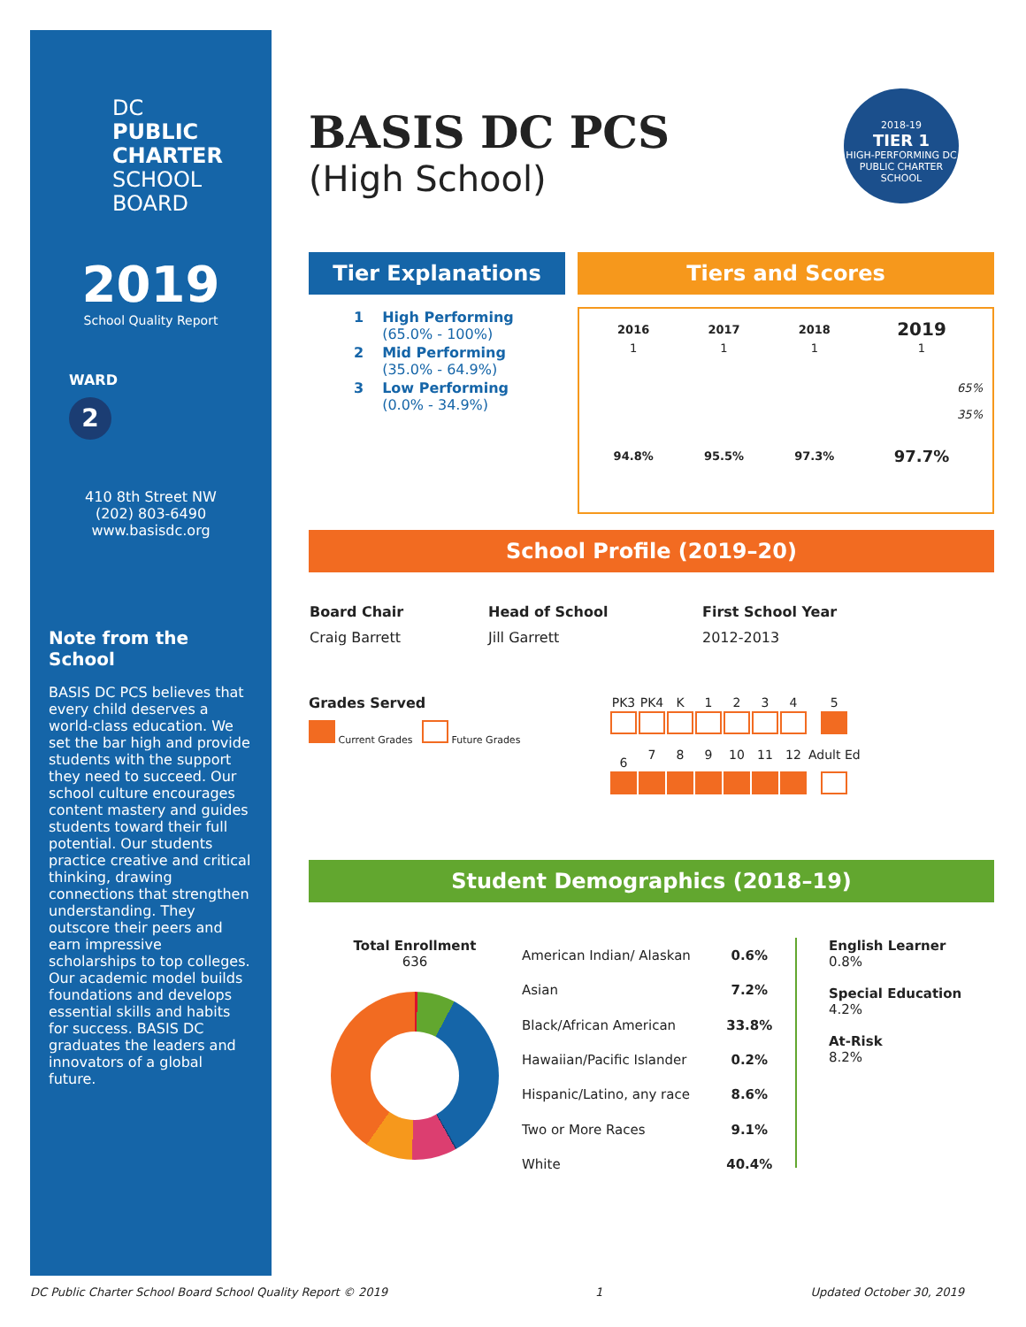DC
PUBLIC
CHARTER
SCHOOL
BOARD
2019
School Quality Report
WARD
2
410 8th Street NW
(202) 803-6490
www.basisdc.org
Note from the School
BASIS DC PCS believes that every child deserves a world-class education. We set the bar high and provide students with the support they need to succeed. Our school culture encourages content mastery and guides students toward their full potential. Our students practice creative and critical thinking, drawing connections that strengthen understanding. They outscore their peers and earn impressive scholarships to top colleges. Our academic model builds foundations and develops essential skills and habits for success. BASIS DC graduates the leaders and innovators of a global future.
BASIS DC PCS
(High School)
2018-19
TIER 1
HIGH-PERFORMING DC PUBLIC CHARTER SCHOOL
Tier Explanations
| 1 | High Performing (65.0% - 100%) |
| 2 | Mid Performing (35.0% - 64.9%) |
| 3 | Low Performing (0.0% - 34.9%) |
Tiers and Scores
| 2016 | 2017 | 2018 | 2019 |
| --- | --- | --- | --- |
| 1 | 1 | 1 | 1 |
| 65% 35% | | | |
| 94.8% | 95.5% | 97.3% | 97.7% |
School Profile (2019–20)
| Board Chair | Head of School | First School Year |
| --- | --- | --- |
| Craig Barrett | Jill Garrett | 2012-2013 |
Grades Served
Current Grades Future Grades
| PK3 | PK4 | K | 1 | 2 | 3 | 4 | 5 |
| 6 | 7 | 8 | 9 | 10 | 11 | 12 | Adult Ed |
Student Demographics (2018–19)
Total Enrollment
636
| American Indian/ Alaskan | 0.6% |
| Asian | 7.2% |
| Black/African American | 33.8% |
| Hawaiian/Pacific Islander | 0.2% |
| Hispanic/Latino, any race | 8.6% |
| Two or More Races | 9.1% |
| White | 40.4% |
English Learner
0.8%
Special Education
4.2%
At-Risk
8.2%
DC Public Charter School Board School Quality Report © 2019 1 Updated October 30, 2019